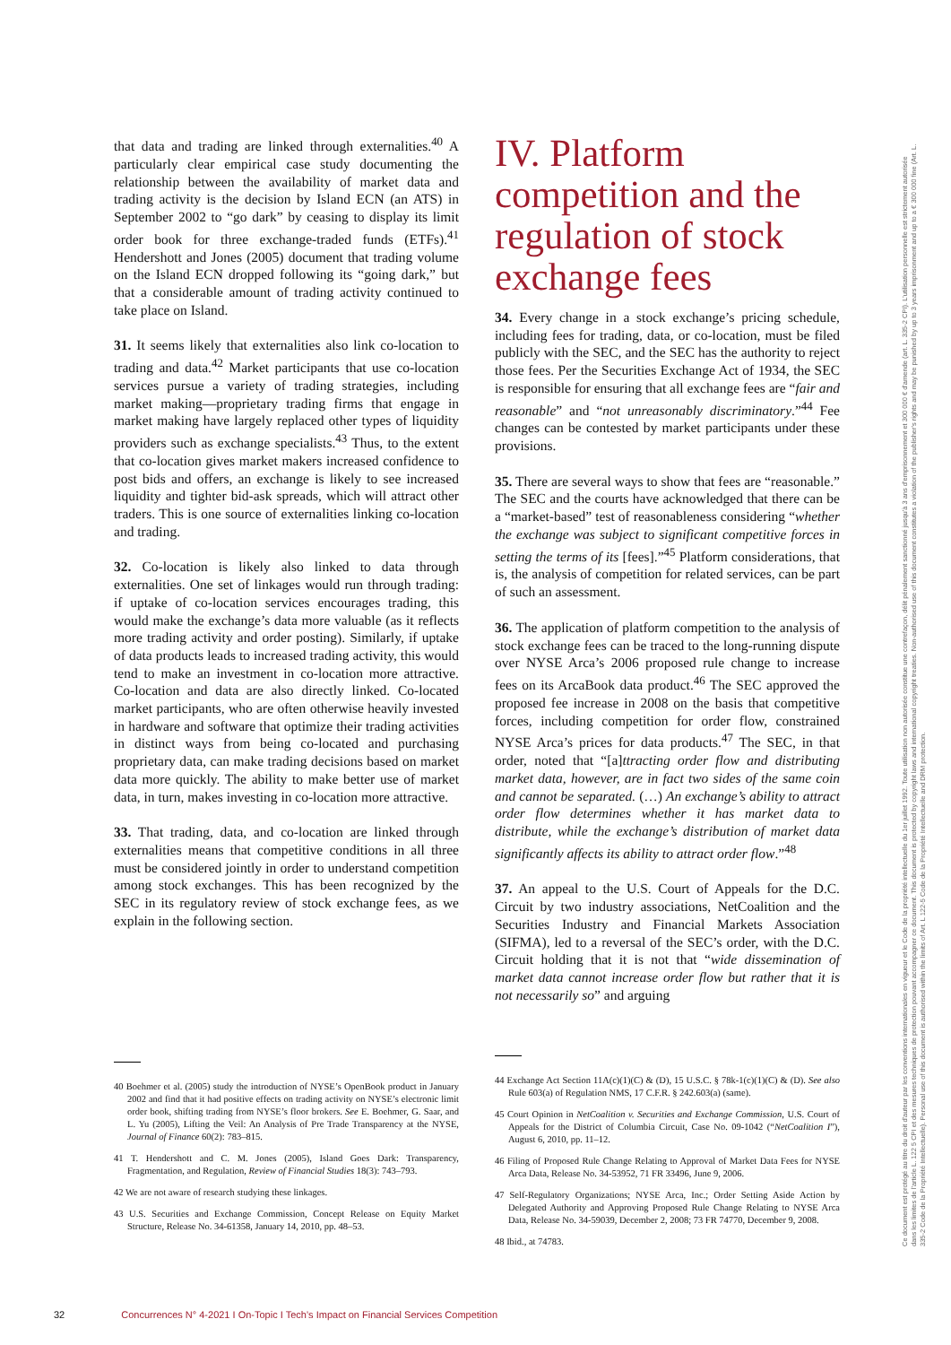that data and trading are linked through externalities.<sup>40</sup> A particularly clear empirical case study documenting the relationship between the availability of market data and trading activity is the decision by Island ECN (an ATS) in September 2002 to “go dark” by ceasing to display its limit order book for three exchange-traded funds (ETFs).<sup>41</sup> Hendershott and Jones (2005) document that trading volume on the Island ECN dropped following its “going dark,” but that a considerable amount of trading activity continued to take place on Island.
31. It seems likely that externalities also link co-location to trading and data.<sup>42</sup> Market participants that use co-location services pursue a variety of trading strategies, including market making—proprietary trading firms that engage in market making have largely replaced other types of liquidity providers such as exchange specialists.<sup>43</sup> Thus, to the extent that co-location gives market makers increased confidence to post bids and offers, an exchange is likely to see increased liquidity and tighter bid-ask spreads, which will attract other traders. This is one source of externalities linking co-location and trading.
32. Co-location is likely also linked to data through externalities. One set of linkages would run through trading: if uptake of co-location services encourages trading, this would make the exchange’s data more valuable (as it reflects more trading activity and order posting). Similarly, if uptake of data products leads to increased trading activity, this would tend to make an investment in co-location more attractive. Co-location and data are also directly linked. Co-located market participants, who are often otherwise heavily invested in hardware and software that optimize their trading activities in distinct ways from being co-located and purchasing proprietary data, can make trading decisions based on market data more quickly. The ability to make better use of market data, in turn, makes investing in co-location more attractive.
33. That trading, data, and co-location are linked through externalities means that competitive conditions in all three must be considered jointly in order to understand competition among stock exchanges. This has been recognized by the SEC in its regulatory review of stock exchange fees, as we explain in the following section.
40 Boehmer et al. (2005) study the introduction of NYSE’s OpenBook product in January 2002 and find that it had positive effects on trading activity on NYSE’s electronic limit order book, shifting trading from NYSE’s floor brokers. See E. Boehmer, G. Saar, and L. Yu (2005), Lifting the Veil: An Analysis of Pre Trade Transparency at the NYSE, Journal of Finance 60(2): 783–815.
41 T. Hendershott and C. M. Jones (2005), Island Goes Dark: Transparency, Fragmentation, and Regulation, Review of Financial Studies 18(3): 743–793.
42 We are not aware of research studying these linkages.
43 U.S. Securities and Exchange Commission, Concept Release on Equity Market Structure, Release No. 34-61358, January 14, 2010, pp. 48–53.
IV. Platform competition and the regulation of stock exchange fees
34. Every change in a stock exchange’s pricing schedule, including fees for trading, data, or co-location, must be filed publicly with the SEC, and the SEC has the authority to reject those fees. Per the Securities Exchange Act of 1934, the SEC is responsible for ensuring that all exchange fees are “fair and reasonable” and “not unreasonably discriminatory.”<sup>44</sup> Fee changes can be contested by market participants under these provisions.
35. There are several ways to show that fees are “reasonable.” The SEC and the courts have acknowledged that there can be a “market-based” test of reasonableness considering “whether the exchange was subject to significant competitive forces in setting the terms of its [fees].”<sup>45</sup> Platform considerations, that is, the analysis of competition for related services, can be part of such an assessment.
36. The application of platform competition to the analysis of stock exchange fees can be traced to the long-running dispute over NYSE Arca’s 2006 proposed rule change to increase fees on its ArcaBook data product.<sup>46</sup> The SEC approved the proposed fee increase in 2008 on the basis that competitive forces, including competition for order flow, constrained NYSE Arca’s prices for data products.<sup>47</sup> The SEC, in that order, noted that “[a]ttracting order flow and distributing market data, however, are in fact two sides of the same coin and cannot be separated. (…) An exchange’s ability to attract order flow determines whether it has market data to distribute, while the exchange’s distribution of market data significantly affects its ability to attract order flow.”<sup>48</sup>
37. An appeal to the U.S. Court of Appeals for the D.C. Circuit by two industry associations, NetCoalition and the Securities Industry and Financial Markets Association (SIFMA), led to a reversal of the SEC’s order, with the D.C. Circuit holding that it is not that “wide dissemination of market data cannot increase order flow but rather that it is not necessarily so” and arguing
44 Exchange Act Section 11A(c)(1)(C) & (D), 15 U.S.C. § 78k-1(c)(1)(C) & (D). See also Rule 603(a) of Regulation NMS, 17 C.F.R. § 242.603(a) (same).
45 Court Opinion in NetCoalition v. Securities and Exchange Commission, U.S. Court of Appeals for the District of Columbia Circuit, Case No. 09-1042 (“NetCoalition I”), August 6, 2010, pp. 11–12.
46 Filing of Proposed Rule Change Relating to Approval of Market Data Fees for NYSE Arca Data, Release No. 34-53952, 71 FR 33496, June 9, 2006.
47 Self-Regulatory Organizations; NYSE Arca, Inc.; Order Setting Aside Action by Delegated Authority and Approving Proposed Rule Change Relating to NYSE Arca Data, Release No. 34-59039, December 2, 2008; 73 FR 74770, December 9, 2008.
48 Ibid., at 74783.
32 Concurrences N° 4-2021 I On-Topic I Tech’s Impact on Financial Services Competition
Ce document est protégé au titre du droit d'auteur par les conventions internationales en vigueur et le Code de la propriété intellectuelle du 1er juillet 1992. Toute utilisation non autorisée constitue une contrefaçon, délit pénalement sanctionné jusqu'à 3 ans d'emprisonnement et 300 000 € d'amende (art. L. 335-2 CPI). L'utilisation personnelle est strictement autorisée dans les limites de l'article L. 122 5 CPI et des mesures techniques de protection pouvant accompagner ce document. This document is protected by copyright laws and international copyright treaties. Non-authorised use of this document constitutes a violation of the publisher's rights and may be punished by up to 3 years imprisonment and up to a € 300 000 fine (Art. L. 335-2 Code de la Propriété Intellectuelle). Personal use of this document is authorised within the limits of Art. L 122-5 Code de la Propriété Intellectuelle and DRM protection.